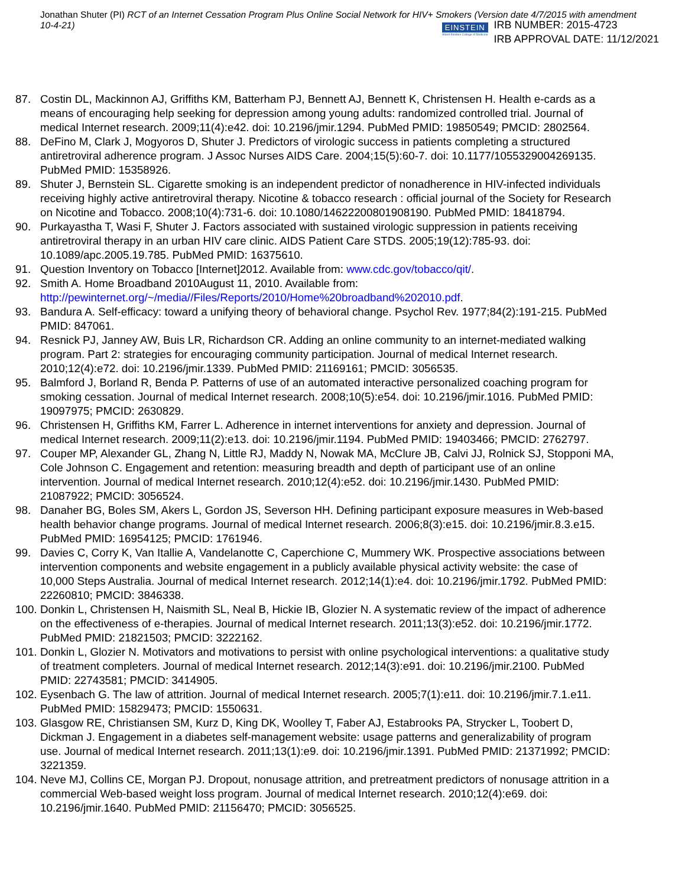Jonathan Shuter (PI) RCT of an Internet Cessation Program Plus Online Social Network for HIV+ Smokers (Version date 4/7/2015 with amendment 10-4-21)
EINSTEIN
Albert Einstein College of Medicine
IRB NUMBER: 2015-4723
IRB APPROVAL DATE: 11/12/2021
87. Costin DL, Mackinnon AJ, Griffiths KM, Batterham PJ, Bennett AJ, Bennett K, Christensen H. Health e-cards as a means of encouraging help seeking for depression among young adults: randomized controlled trial. Journal of medical Internet research. 2009;11(4):e42. doi: 10.2196/jmir.1294. PubMed PMID: 19850549; PMCID: 2802564.
88. DeFino M, Clark J, Mogyoros D, Shuter J. Predictors of virologic success in patients completing a structured antiretroviral adherence program. J Assoc Nurses AIDS Care. 2004;15(5):60-7. doi: 10.1177/1055329004269135. PubMed PMID: 15358926.
89. Shuter J, Bernstein SL. Cigarette smoking is an independent predictor of nonadherence in HIV-infected individuals receiving highly active antiretroviral therapy. Nicotine & tobacco research : official journal of the Society for Research on Nicotine and Tobacco. 2008;10(4):731-6. doi: 10.1080/14622200801908190. PubMed PMID: 18418794.
90. Purkayastha T, Wasi F, Shuter J. Factors associated with sustained virologic suppression in patients receiving antiretroviral therapy in an urban HIV care clinic. AIDS Patient Care STDS. 2005;19(12):785-93. doi: 10.1089/apc.2005.19.785. PubMed PMID: 16375610.
91. Question Inventory on Tobacco [Internet]2012. Available from: www.cdc.gov/tobacco/qit/.
92. Smith A. Home Broadband 2010August 11, 2010. Available from: http://pewinternet.org/~/media//Files/Reports/2010/Home%20broadband%202010.pdf.
93. Bandura A. Self-efficacy: toward a unifying theory of behavioral change. Psychol Rev. 1977;84(2):191-215. PubMed PMID: 847061.
94. Resnick PJ, Janney AW, Buis LR, Richardson CR. Adding an online community to an internet-mediated walking program. Part 2: strategies for encouraging community participation. Journal of medical Internet research. 2010;12(4):e72. doi: 10.2196/jmir.1339. PubMed PMID: 21169161; PMCID: 3056535.
95. Balmford J, Borland R, Benda P. Patterns of use of an automated interactive personalized coaching program for smoking cessation. Journal of medical Internet research. 2008;10(5):e54. doi: 10.2196/jmir.1016. PubMed PMID: 19097975; PMCID: 2630829.
96. Christensen H, Griffiths KM, Farrer L. Adherence in internet interventions for anxiety and depression. Journal of medical Internet research. 2009;11(2):e13. doi: 10.2196/jmir.1194. PubMed PMID: 19403466; PMCID: 2762797.
97. Couper MP, Alexander GL, Zhang N, Little RJ, Maddy N, Nowak MA, McClure JB, Calvi JJ, Rolnick SJ, Stopponi MA, Cole Johnson C. Engagement and retention: measuring breadth and depth of participant use of an online intervention. Journal of medical Internet research. 2010;12(4):e52. doi: 10.2196/jmir.1430. PubMed PMID: 21087922; PMCID: 3056524.
98. Danaher BG, Boles SM, Akers L, Gordon JS, Severson HH. Defining participant exposure measures in Web-based health behavior change programs. Journal of medical Internet research. 2006;8(3):e15. doi: 10.2196/jmir.8.3.e15. PubMed PMID: 16954125; PMCID: 1761946.
99. Davies C, Corry K, Van Itallie A, Vandelanotte C, Caperchione C, Mummery WK. Prospective associations between intervention components and website engagement in a publicly available physical activity website: the case of 10,000 Steps Australia. Journal of medical Internet research. 2012;14(1):e4. doi: 10.2196/jmir.1792. PubMed PMID: 22260810; PMCID: 3846338.
100. Donkin L, Christensen H, Naismith SL, Neal B, Hickie IB, Glozier N. A systematic review of the impact of adherence on the effectiveness of e-therapies. Journal of medical Internet research. 2011;13(3):e52. doi: 10.2196/jmir.1772. PubMed PMID: 21821503; PMCID: 3222162.
101. Donkin L, Glozier N. Motivators and motivations to persist with online psychological interventions: a qualitative study of treatment completers. Journal of medical Internet research. 2012;14(3):e91. doi: 10.2196/jmir.2100. PubMed PMID: 22743581; PMCID: 3414905.
102. Eysenbach G. The law of attrition. Journal of medical Internet research. 2005;7(1):e11. doi: 10.2196/jmir.7.1.e11. PubMed PMID: 15829473; PMCID: 1550631.
103. Glasgow RE, Christiansen SM, Kurz D, King DK, Woolley T, Faber AJ, Estabrooks PA, Strycker L, Toobert D, Dickman J. Engagement in a diabetes self-management website: usage patterns and generalizability of program use. Journal of medical Internet research. 2011;13(1):e9. doi: 10.2196/jmir.1391. PubMed PMID: 21371992; PMCID: 3221359.
104. Neve MJ, Collins CE, Morgan PJ. Dropout, nonusage attrition, and pretreatment predictors of nonusage attrition in a commercial Web-based weight loss program. Journal of medical Internet research. 2010;12(4):e69. doi: 10.2196/jmir.1640. PubMed PMID: 21156470; PMCID: 3056525.